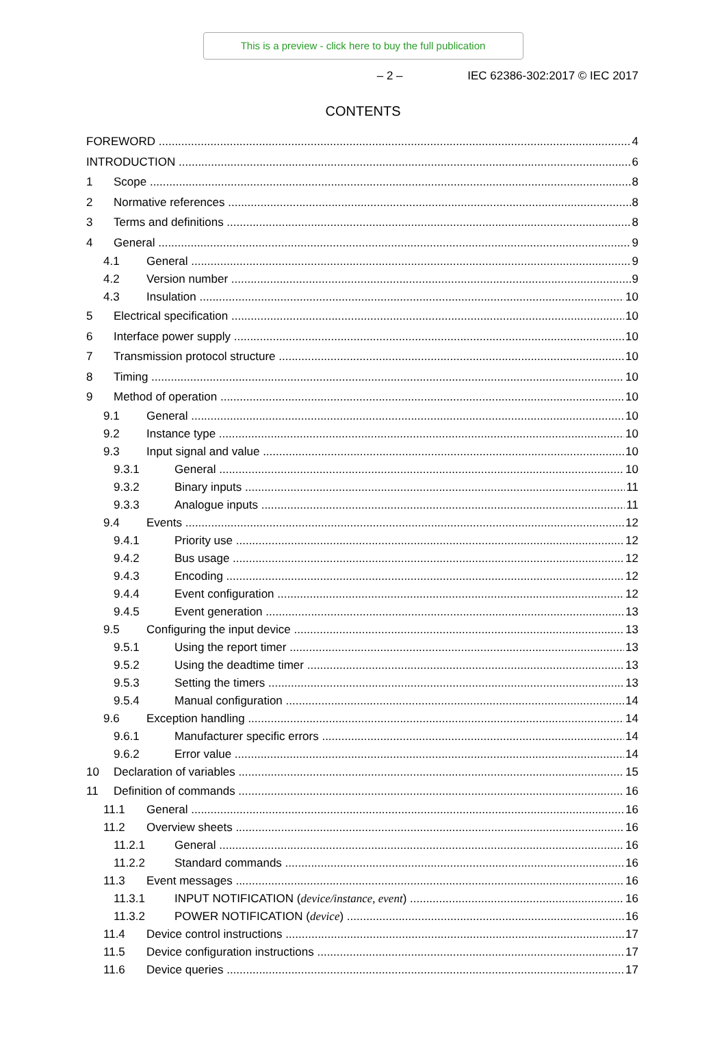This is a preview - click here to buy the full publication
– 2 – IEC 62386-302:2017 © IEC 2017
CONTENTS
FOREWORD 4
INTRODUCTION 6
1 Scope 8
2 Normative references 8
3 Terms and definitions 8
4 General 9
4.1 General 9
4.2 Version number 9
4.3 Insulation 10
5 Electrical specification 10
6 Interface power supply 10
7 Transmission protocol structure 10
8 Timing 10
9 Method of operation 10
9.1 General 10
9.2 Instance type 10
9.3 Input signal and value 10
9.3.1 General 10
9.3.2 Binary inputs 11
9.3.3 Analogue inputs 11
9.4 Events 12
9.4.1 Priority use 12
9.4.2 Bus usage 12
9.4.3 Encoding 12
9.4.4 Event configuration 12
9.4.5 Event generation 13
9.5 Configuring the input device 13
9.5.1 Using the report timer 13
9.5.2 Using the deadtime timer 13
9.5.3 Setting the timers 13
9.5.4 Manual configuration 14
9.6 Exception handling 14
9.6.1 Manufacturer specific errors 14
9.6.2 Error value 14
10 Declaration of variables 15
11 Definition of commands 16
11.1 General 16
11.2 Overview sheets 16
11.2.1 General 16
11.2.2 Standard commands 16
11.3 Event messages 16
11.3.1 INPUT NOTIFICATION (device/instance, event) 16
11.3.2 POWER NOTIFICATION (device) 16
11.4 Device control instructions 17
11.5 Device configuration instructions 17
11.6 Device queries 17